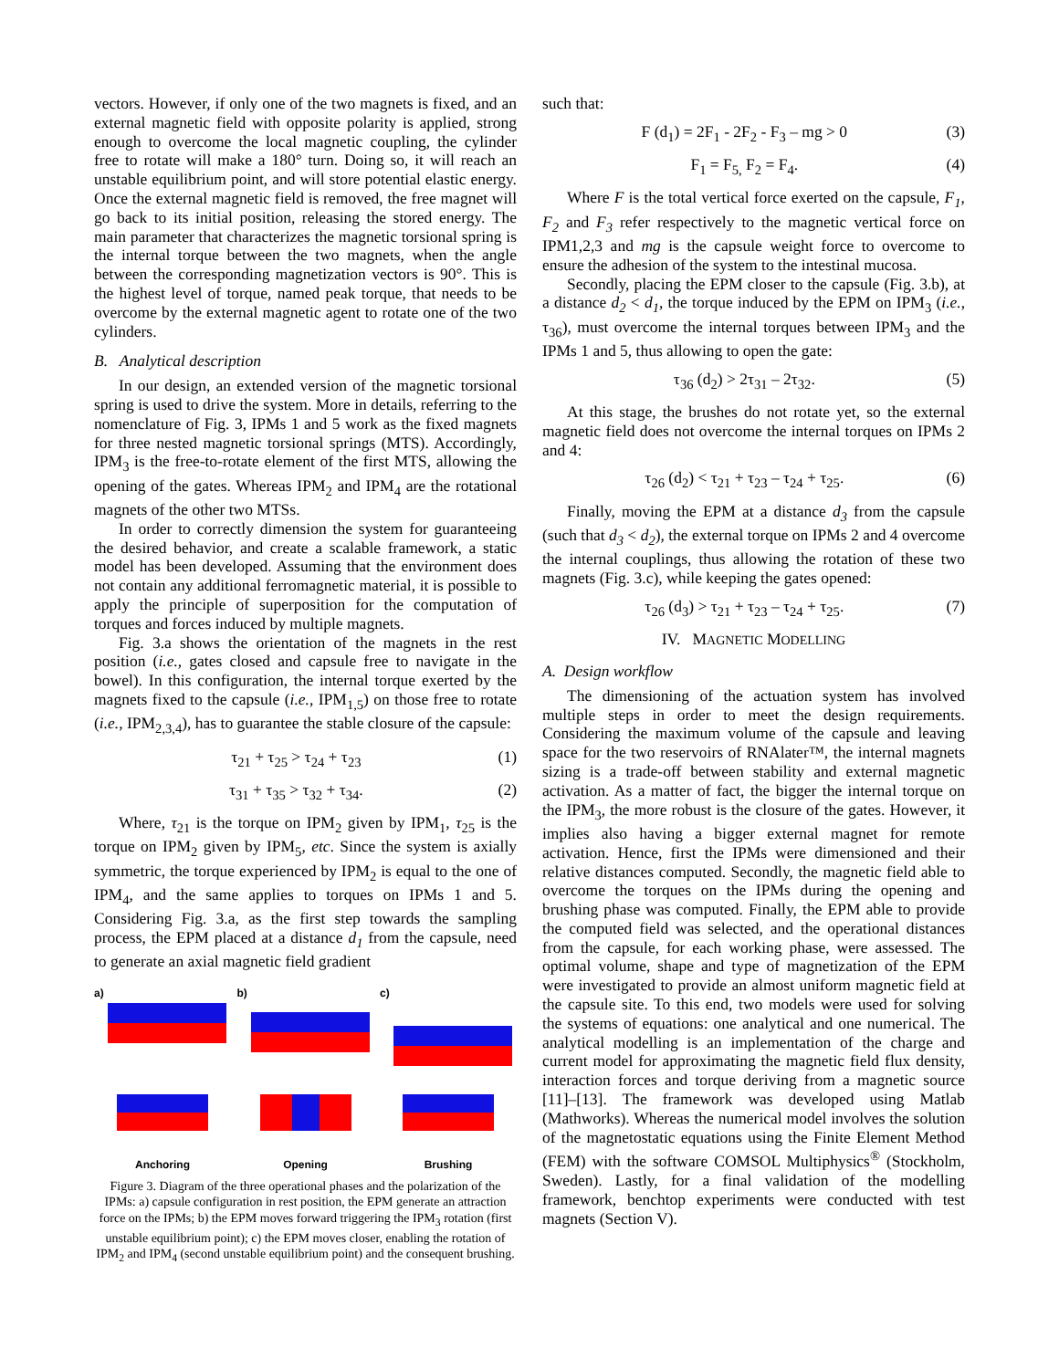vectors. However, if only one of the two magnets is fixed, and an external magnetic field with opposite polarity is applied, strong enough to overcome the local magnetic coupling, the cylinder free to rotate will make a 180° turn. Doing so, it will reach an unstable equilibrium point, and will store potential elastic energy. Once the external magnetic field is removed, the free magnet will go back to its initial position, releasing the stored energy. The main parameter that characterizes the magnetic torsional spring is the internal torque between the two magnets, when the angle between the corresponding magnetization vectors is 90°. This is the highest level of torque, named peak torque, that needs to be overcome by the external magnetic agent to rotate one of the two cylinders.
B. Analytical description
In our design, an extended version of the magnetic torsional spring is used to drive the system. More in details, referring to the nomenclature of Fig. 3, IPMs 1 and 5 work as the fixed magnets for three nested magnetic torsional springs (MTS). Accordingly, IPM<sub>3</sub> is the free-to-rotate element of the first MTS, allowing the opening of the gates. Whereas IPM<sub>2</sub> and IPM<sub>4</sub> are the rotational magnets of the other two MTSs.
In order to correctly dimension the system for guaranteeing the desired behavior, and create a scalable framework, a static model has been developed. Assuming that the environment does not contain any additional ferromagnetic material, it is possible to apply the principle of superposition for the computation of torques and forces induced by multiple magnets.
Fig. 3.a shows the orientation of the magnets in the rest position (i.e., gates closed and capsule free to navigate in the bowel). In this configuration, the internal torque exerted by the magnets fixed to the capsule (i.e., IPM<sub>1,5</sub>) on those free to rotate (i.e., IPM<sub>2,3,4</sub>), has to guarantee the stable closure of the capsule:
τ<sub>21</sub> + τ<sub>25</sub> > τ<sub>24</sub> + τ<sub>23</sub> (1)
τ<sub>31</sub> + τ<sub>35</sub> > τ<sub>32</sub> + τ<sub>34</sub>. (2)
Where, τ<sub>21</sub> is the torque on IPM<sub>2</sub> given by IPM<sub>1</sub>, τ<sub>25</sub> is the torque on IPM<sub>2</sub> given by IPM<sub>5</sub>, etc. Since the system is axially symmetric, the torque experienced by IPM<sub>2</sub> is equal to the one of IPM<sub>4</sub>, and the same applies to torques on IPMs 1 and 5. Considering Fig. 3.a, as the first step towards the sampling process, the EPM placed at a distance d<sub>1</sub> from the capsule, need to generate an axial magnetic field gradient
a)
Anchoring
b)
Opening
c)
Brushing
Figure 3. Diagram of the three operational phases and the polarization of the IPMs: a) capsule configuration in rest position, the EPM generate an attraction force on the IPMs; b) the EPM moves forward triggering the IPM<sub>3</sub> rotation (first unstable equilibrium point); c) the EPM moves closer, enabling the rotation of IPM<sub>2</sub> and IPM<sub>4</sub> (second unstable equilibrium point) and the consequent brushing.
such that:
F (d<sub>1</sub>) = 2F<sub>1</sub> - 2F<sub>2</sub> - F<sub>3</sub> – mg > 0 (3)
F<sub>1</sub> = F<sub>5,</sub> F<sub>2</sub> = F<sub>4</sub>. (4)
Where F is the total vertical force exerted on the capsule, F<sub>1</sub>, F<sub>2</sub> and F<sub>3</sub> refer respectively to the magnetic vertical force on IPM1,2,3 and mg is the capsule weight force to overcome to ensure the adhesion of the system to the intestinal mucosa.
Secondly, placing the EPM closer to the capsule (Fig. 3.b), at a distance d<sub>2</sub> < d<sub>1</sub>, the torque induced by the EPM on IPM<sub>3</sub> (i.e., τ<sub>36</sub>), must overcome the internal torques between IPM<sub>3</sub> and the IPMs 1 and 5, thus allowing to open the gate:
τ<sub>36</sub> (d<sub>2</sub>) > 2τ<sub>31</sub> – 2τ<sub>32</sub>. (5)
At this stage, the brushes do not rotate yet, so the external magnetic field does not overcome the internal torques on IPMs 2 and 4:
τ<sub>26</sub> (d<sub>2</sub>) < τ<sub>21</sub> + τ<sub>23</sub> – τ<sub>24</sub> + τ<sub>25</sub>. (6)
Finally, moving the EPM at a distance d<sub>3</sub> from the capsule (such that d<sub>3</sub> < d<sub>2</sub>), the external torque on IPMs 2 and 4 overcome the internal couplings, thus allowing the rotation of these two magnets (Fig. 3.c), while keeping the gates opened:
τ<sub>26</sub> (d<sub>3</sub>) > τ<sub>21</sub> + τ<sub>23</sub> – τ<sub>24</sub> + τ<sub>25</sub>. (7)
IV. MAGNETIC MODELLING
A. Design workflow
The dimensioning of the actuation system has involved multiple steps in order to meet the design requirements. Considering the maximum volume of the capsule and leaving space for the two reservoirs of RNAlater™, the internal magnets sizing is a trade-off between stability and external magnetic activation. As a matter of fact, the bigger the internal torque on the IPM<sub>3</sub>, the more robust is the closure of the gates. However, it implies also having a bigger external magnet for remote activation. Hence, first the IPMs were dimensioned and their relative distances computed. Secondly, the magnetic field able to overcome the torques on the IPMs during the opening and brushing phase was computed. Finally, the EPM able to provide the computed field was selected, and the operational distances from the capsule, for each working phase, were assessed. The optimal volume, shape and type of magnetization of the EPM were investigated to provide an almost uniform magnetic field at the capsule site. To this end, two models were used for solving the systems of equations: one analytical and one numerical. The analytical modelling is an implementation of the charge and current model for approximating the magnetic field flux density, interaction forces and torque deriving from a magnetic source [11]–[13]. The framework was developed using Matlab (Mathworks). Whereas the numerical model involves the solution of the magnetostatic equations using the Finite Element Method (FEM) with the software COMSOL Multiphysics<sup>®</sup> (Stockholm, Sweden). Lastly, for a final validation of the modelling framework, benchtop experiments were conducted with test magnets (Section V).